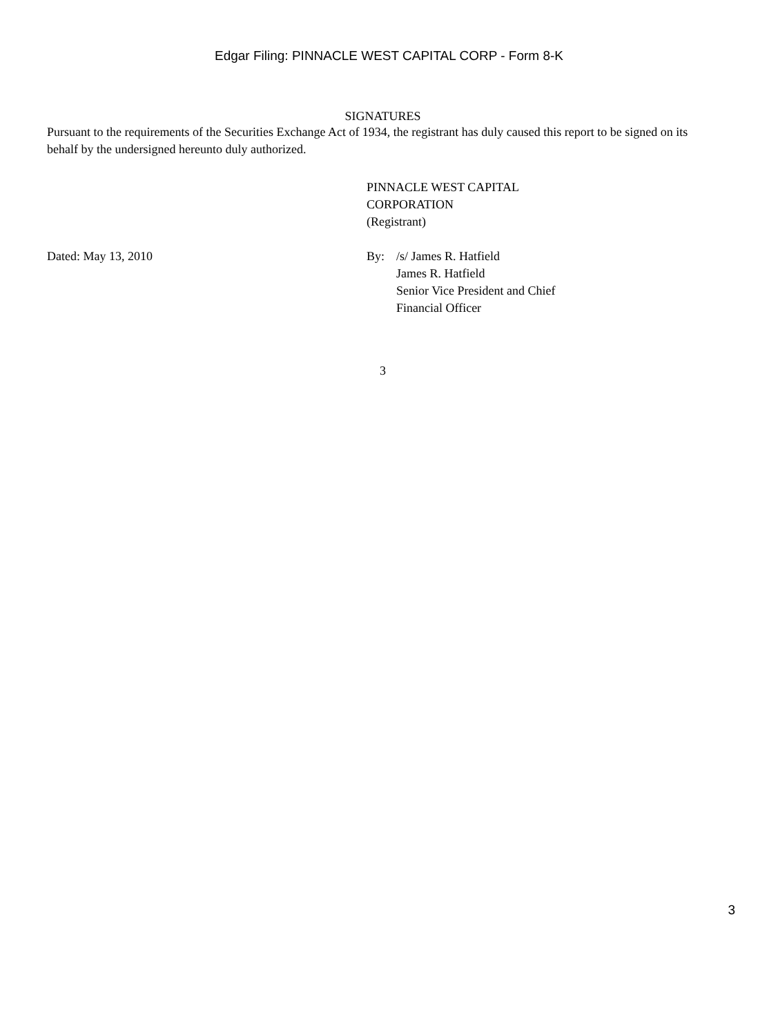Edgar Filing: PINNACLE WEST CAPITAL CORP - Form 8-K
SIGNATURES
Pursuant to the requirements of the Securities Exchange Act of 1934, the registrant has duly caused this report to be signed on its behalf by the undersigned hereunto duly authorized.
PINNACLE WEST CAPITAL
CORPORATION
(Registrant)
Dated: May 13, 2010 By: /s/ James R. Hatfield
James R. Hatfield
Senior Vice President and Chief
Financial Officer
3
3